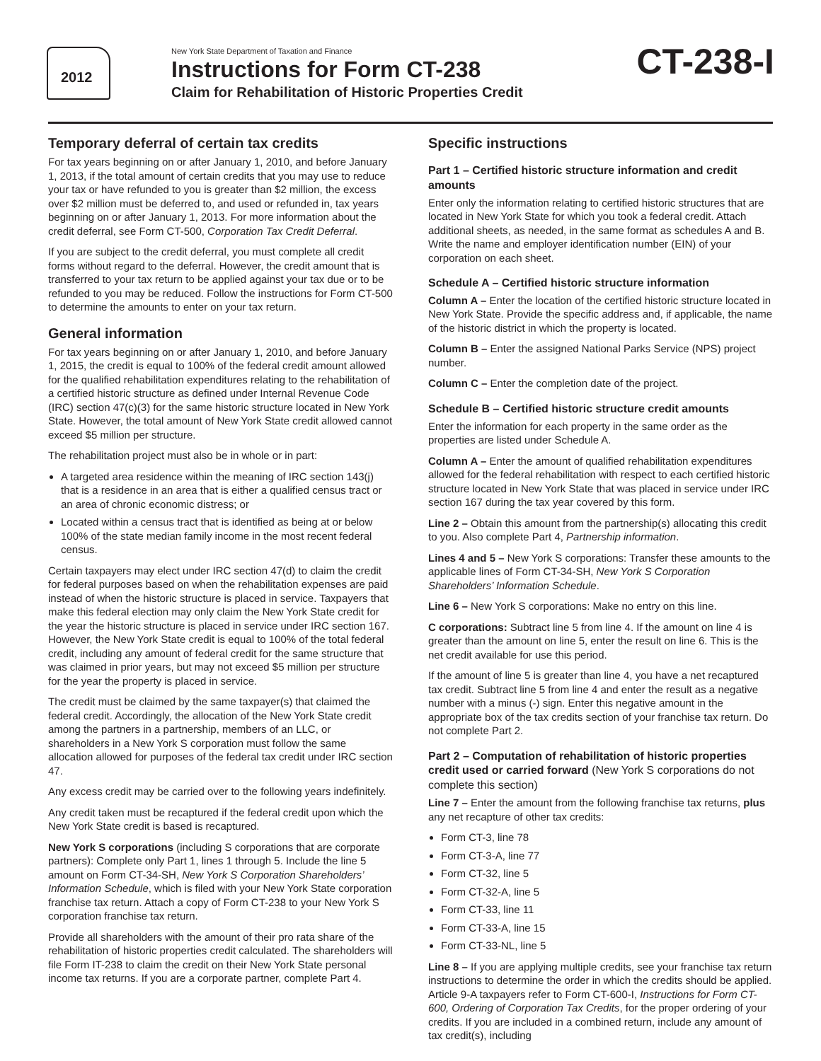2012
New York State Department of Taxation and Finance
Instructions for Form CT-238
Claim for Rehabilitation of Historic Properties Credit
CT-238-I
Temporary deferral of certain tax credits
For tax years beginning on or after January 1, 2010, and before January 1, 2013, if the total amount of certain credits that you may use to reduce your tax or have refunded to you is greater than $2 million, the excess over $2 million must be deferred to, and used or refunded in, tax years beginning on or after January 1, 2013. For more information about the credit deferral, see Form CT-500, Corporation Tax Credit Deferral.
If you are subject to the credit deferral, you must complete all credit forms without regard to the deferral. However, the credit amount that is transferred to your tax return to be applied against your tax due or to be refunded to you may be reduced. Follow the instructions for Form CT-500 to determine the amounts to enter on your tax return.
General information
For tax years beginning on or after January 1, 2010, and before January 1, 2015, the credit is equal to 100% of the federal credit amount allowed for the qualified rehabilitation expenditures relating to the rehabilitation of a certified historic structure as defined under Internal Revenue Code (IRC) section 47(c)(3) for the same historic structure located in New York State. However, the total amount of New York State credit allowed cannot exceed $5 million per structure.
The rehabilitation project must also be in whole or in part:
A targeted area residence within the meaning of IRC section 143(j) that is a residence in an area that is either a qualified census tract or an area of chronic economic distress; or
Located within a census tract that is identified as being at or below 100% of the state median family income in the most recent federal census.
Certain taxpayers may elect under IRC section 47(d) to claim the credit for federal purposes based on when the rehabilitation expenses are paid instead of when the historic structure is placed in service. Taxpayers that make this federal election may only claim the New York State credit for the year the historic structure is placed in service under IRC section 167. However, the New York State credit is equal to 100% of the total federal credit, including any amount of federal credit for the same structure that was claimed in prior years, but may not exceed $5 million per structure for the year the property is placed in service.
The credit must be claimed by the same taxpayer(s) that claimed the federal credit. Accordingly, the allocation of the New York State credit among the partners in a partnership, members of an LLC, or shareholders in a New York S corporation must follow the same allocation allowed for purposes of the federal tax credit under IRC section 47.
Any excess credit may be carried over to the following years indefinitely.
Any credit taken must be recaptured if the federal credit upon which the New York State credit is based is recaptured.
New York S corporations (including S corporations that are corporate partners): Complete only Part 1, lines 1 through 5. Include the line 5 amount on Form CT-34-SH, New York S Corporation Shareholders’ Information Schedule, which is filed with your New York State corporation franchise tax return. Attach a copy of Form CT-238 to your New York S corporation franchise tax return.
Provide all shareholders with the amount of their pro rata share of the rehabilitation of historic properties credit calculated. The shareholders will file Form IT-238 to claim the credit on their New York State personal income tax returns. If you are a corporate partner, complete Part 4.
Specific instructions
Part 1 – Certified historic structure information and credit amounts
Enter only the information relating to certified historic structures that are located in New York State for which you took a federal credit. Attach additional sheets, as needed, in the same format as schedules A and B. Write the name and employer identification number (EIN) of your corporation on each sheet.
Schedule A – Certified historic structure information
Column A – Enter the location of the certified historic structure located in New York State. Provide the specific address and, if applicable, the name of the historic district in which the property is located.
Column B – Enter the assigned National Parks Service (NPS) project number.
Column C – Enter the completion date of the project.
Schedule B – Certified historic structure credit amounts
Enter the information for each property in the same order as the properties are listed under Schedule A.
Column A – Enter the amount of qualified rehabilitation expenditures allowed for the federal rehabilitation with respect to each certified historic structure located in New York State that was placed in service under IRC section 167 during the tax year covered by this form.
Line 2 – Obtain this amount from the partnership(s) allocating this credit to you. Also complete Part 4, Partnership information.
Lines 4 and 5 – New York S corporations: Transfer these amounts to the applicable lines of Form CT-34-SH, New York S Corporation Shareholders’ Information Schedule.
Line 6 – New York S corporations: Make no entry on this line.
C corporations: Subtract line 5 from line 4. If the amount on line 4 is greater than the amount on line 5, enter the result on line 6. This is the net credit available for use this period.
If the amount of line 5 is greater than line 4, you have a net recaptured tax credit. Subtract line 5 from line 4 and enter the result as a negative number with a minus (-) sign. Enter this negative amount in the appropriate box of the tax credits section of your franchise tax return. Do not complete Part 2.
Part 2 – Computation of rehabilitation of historic properties credit used or carried forward (New York S corporations do not complete this section)
Line 7 – Enter the amount from the following franchise tax returns, plus any net recapture of other tax credits:
Form CT-3, line 78
Form CT-3-A, line 77
Form CT-32, line 5
Form CT-32-A, line 5
Form CT-33, line 11
Form CT-33-A, line 15
Form CT-33-NL, line 5
Line 8 – If you are applying multiple credits, see your franchise tax return instructions to determine the order in which the credits should be applied. Article 9-A taxpayers refer to Form CT-600-I, Instructions for Form CT-600, Ordering of Corporation Tax Credits, for the proper ordering of your credits. If you are included in a combined return, include any amount of tax credit(s), including